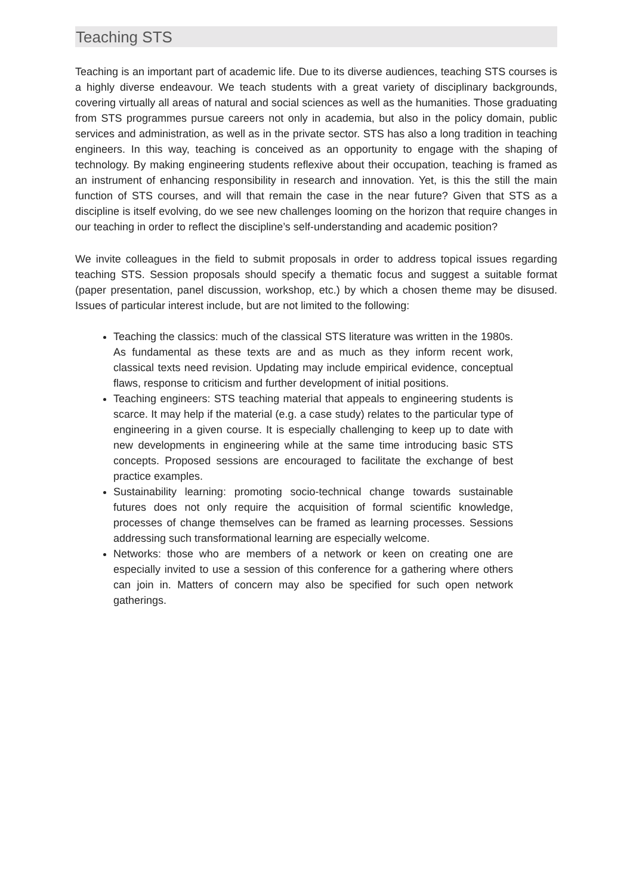Teaching STS
Teaching is an important part of academic life. Due to its diverse audiences, teaching STS courses is a highly diverse endeavour. We teach students with a great variety of disciplinary backgrounds, covering virtually all areas of natural and social sciences as well as the humanities. Those graduating from STS programmes pursue careers not only in academia, but also in the policy domain, public services and administration, as well as in the private sector. STS has also a long tradition in teaching engineers. In this way, teaching is conceived as an opportunity to engage with the shaping of technology. By making engineering students reflexive about their occupation, teaching is framed as an instrument of enhancing responsibility in research and innovation. Yet, is this the still the main function of STS courses, and will that remain the case in the near future? Given that STS as a discipline is itself evolving, do we see new challenges looming on the horizon that require changes in our teaching in order to reflect the discipline’s self-understanding and academic position?
We invite colleagues in the field to submit proposals in order to address topical issues regarding teaching STS. Session proposals should specify a thematic focus and suggest a suitable format (paper presentation, panel discussion, workshop, etc.) by which a chosen theme may be disused. Issues of particular interest include, but are not limited to the following:
Teaching the classics: much of the classical STS literature was written in the 1980s. As fundamental as these texts are and as much as they inform recent work, classical texts need revision. Updating may include empirical evidence, conceptual flaws, response to criticism and further development of initial positions.
Teaching engineers: STS teaching material that appeals to engineering students is scarce. It may help if the material (e.g. a case study) relates to the particular type of engineering in a given course. It is especially challenging to keep up to date with new developments in engineering while at the same time introducing basic STS concepts. Proposed sessions are encouraged to facilitate the exchange of best practice examples.
Sustainability learning: promoting socio-technical change towards sustainable futures does not only require the acquisition of formal scientific knowledge, processes of change themselves can be framed as learning processes. Sessions addressing such transformational learning are especially welcome.
Networks: those who are members of a network or keen on creating one are especially invited to use a session of this conference for a gathering where others can join in. Matters of concern may also be specified for such open network gatherings.